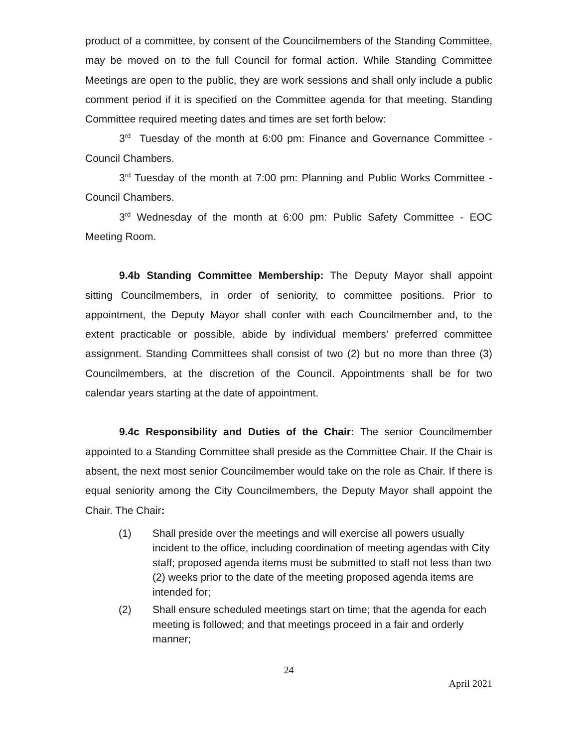product of a committee, by consent of the Councilmembers of the Standing Committee, may be moved on to the full Council for formal action. While Standing Committee Meetings are open to the public, they are work sessions and shall only include a public comment period if it is specified on the Committee agenda for that meeting. Standing Committee required meeting dates and times are set forth below:
3<sup>rd</sup> Tuesday of the month at 6:00 pm: Finance and Governance Committee - Council Chambers.
3<sup>rd</sup> Tuesday of the month at 7:00 pm: Planning and Public Works Committee - Council Chambers.
3<sup>rd</sup> Wednesday of the month at 6:00 pm: Public Safety Committee - EOC Meeting Room.
9.4b Standing Committee Membership: The Deputy Mayor shall appoint sitting Councilmembers, in order of seniority, to committee positions. Prior to appointment, the Deputy Mayor shall confer with each Councilmember and, to the extent practicable or possible, abide by individual members’ preferred committee assignment. Standing Committees shall consist of two (2) but no more than three (3) Councilmembers, at the discretion of the Council. Appointments shall be for two calendar years starting at the date of appointment.
9.4c Responsibility and Duties of the Chair: The senior Councilmember appointed to a Standing Committee shall preside as the Committee Chair. If the Chair is absent, the next most senior Councilmember would take on the role as Chair. If there is equal seniority among the City Councilmembers, the Deputy Mayor shall appoint the Chair. The Chair:
(1) Shall preside over the meetings and will exercise all powers usually incident to the office, including coordination of meeting agendas with City staff; proposed agenda items must be submitted to staff not less than two (2) weeks prior to the date of the meeting proposed agenda items are intended for;
(2) Shall ensure scheduled meetings start on time; that the agenda for each meeting is followed; and that meetings proceed in a fair and orderly manner;
24
April 2021